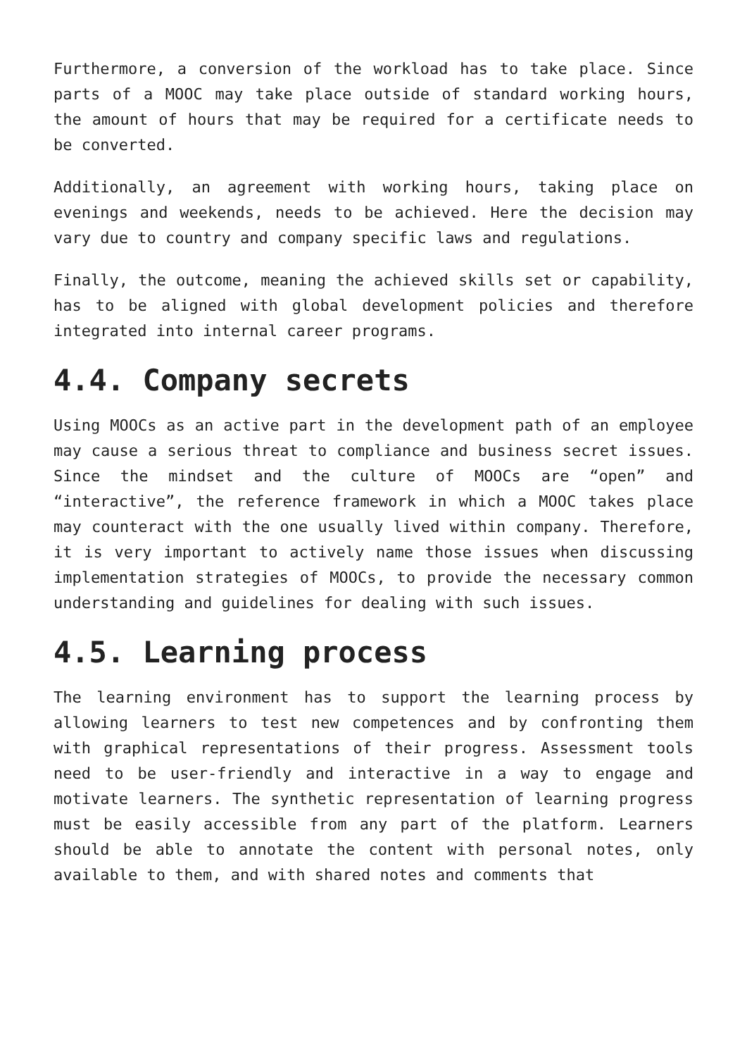Furthermore, a conversion of the workload has to take place. Since parts of a MOOC may take place outside of standard working hours, the amount of hours that may be required for a certificate needs to be converted.
Additionally, an agreement with working hours, taking place on evenings and weekends, needs to be achieved. Here the decision may vary due to country and company specific laws and regulations.
Finally, the outcome, meaning the achieved skills set or capability, has to be aligned with global development policies and therefore integrated into internal career programs.
4.4. Company secrets
Using MOOCs as an active part in the development path of an employee may cause a serious threat to compliance and business secret issues. Since the mindset and the culture of MOOCs are “open” and “interactive”, the reference framework in which a MOOC takes place may counteract with the one usually lived within company. Therefore, it is very important to actively name those issues when discussing implementation strategies of MOOCs, to provide the necessary common understanding and guidelines for dealing with such issues.
4.5. Learning process
The learning environment has to support the learning process by allowing learners to test new competences and by confronting them with graphical representations of their progress. Assessment tools need to be user-friendly and interactive in a way to engage and motivate learners. The synthetic representation of learning progress must be easily accessible from any part of the platform. Learners should be able to annotate the content with personal notes, only available to them, and with shared notes and comments that